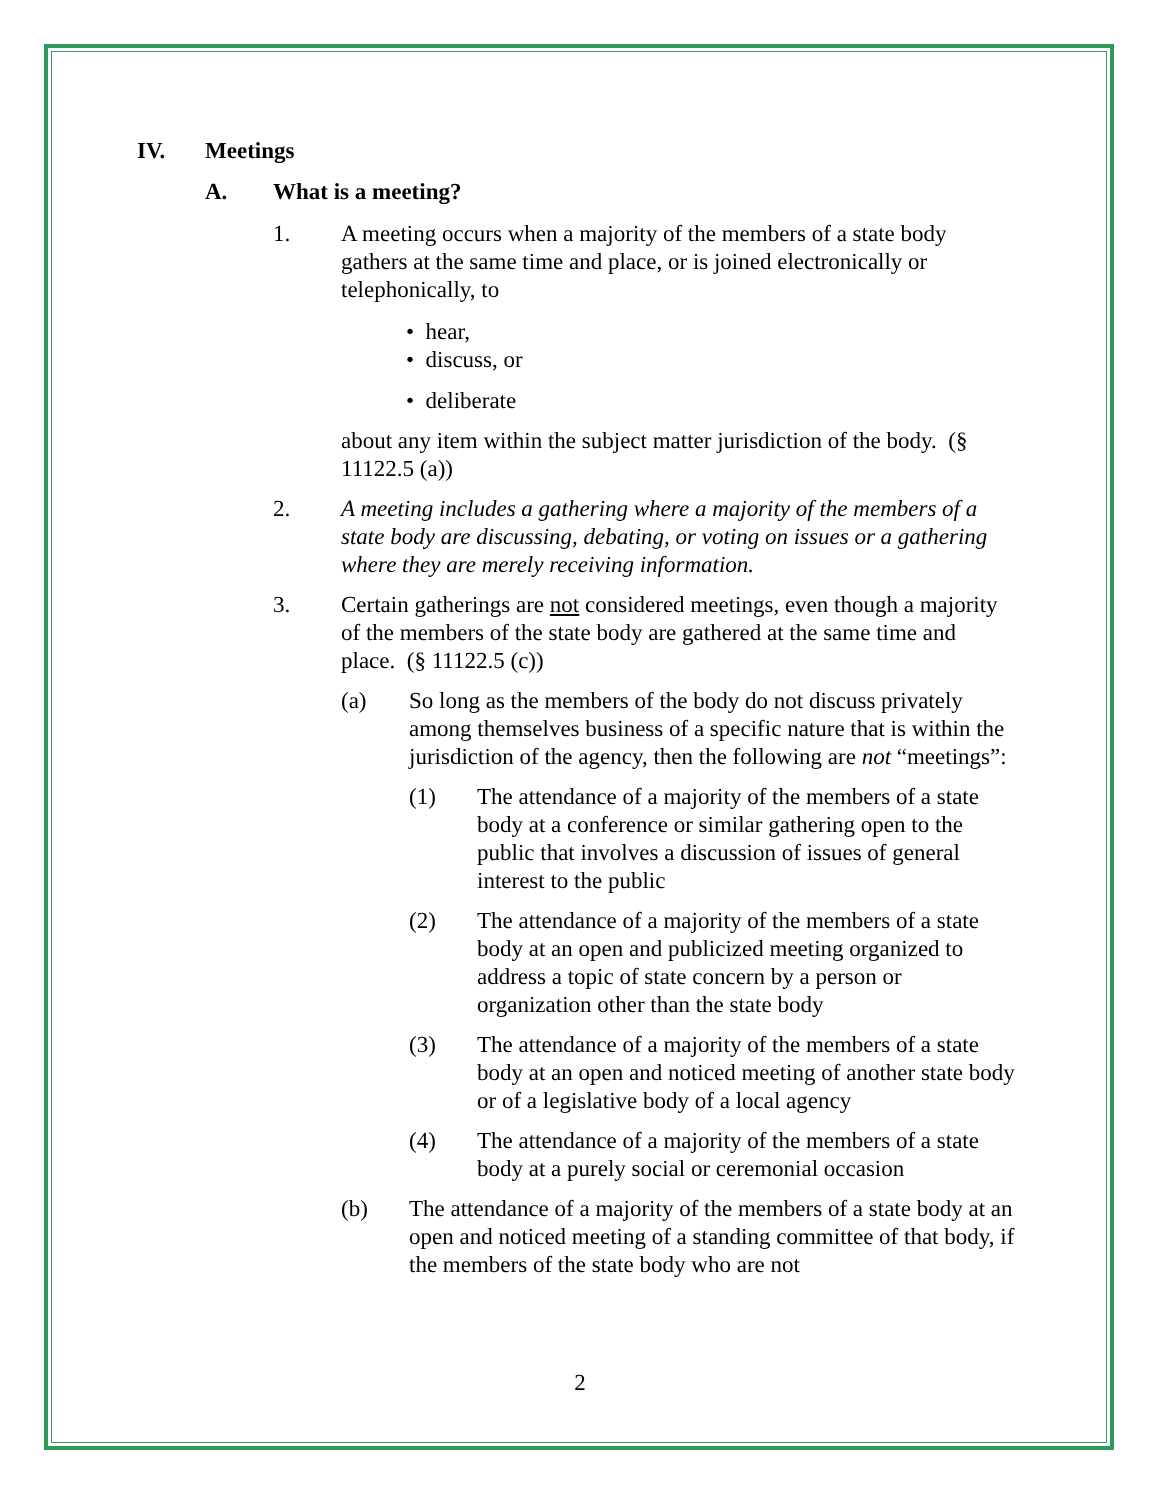IV. Meetings
A. What is a meeting?
1. A meeting occurs when a majority of the members of a state body gathers at the same time and place, or is joined electronically or telephonically, to
• hear,
• discuss, or
• deliberate
about any item within the subject matter jurisdiction of the body. (§ 11122.5 (a))
2. A meeting includes a gathering where a majority of the members of a state body are discussing, debating, or voting on issues or a gathering where they are merely receiving information.
3. Certain gatherings are not considered meetings, even though a majority of the members of the state body are gathered at the same time and place. (§ 11122.5 (c))
(a) So long as the members of the body do not discuss privately among themselves business of a specific nature that is within the jurisdiction of the agency, then the following are not “meetings”:
(1) The attendance of a majority of the members of a state body at a conference or similar gathering open to the public that involves a discussion of issues of general interest to the public
(2) The attendance of a majority of the members of a state body at an open and publicized meeting organized to address a topic of state concern by a person or organization other than the state body
(3) The attendance of a majority of the members of a state body at an open and noticed meeting of another state body or of a legislative body of a local agency
(4) The attendance of a majority of the members of a state body at a purely social or ceremonial occasion
(b) The attendance of a majority of the members of a state body at an open and noticed meeting of a standing committee of that body, if the members of the state body who are not
2